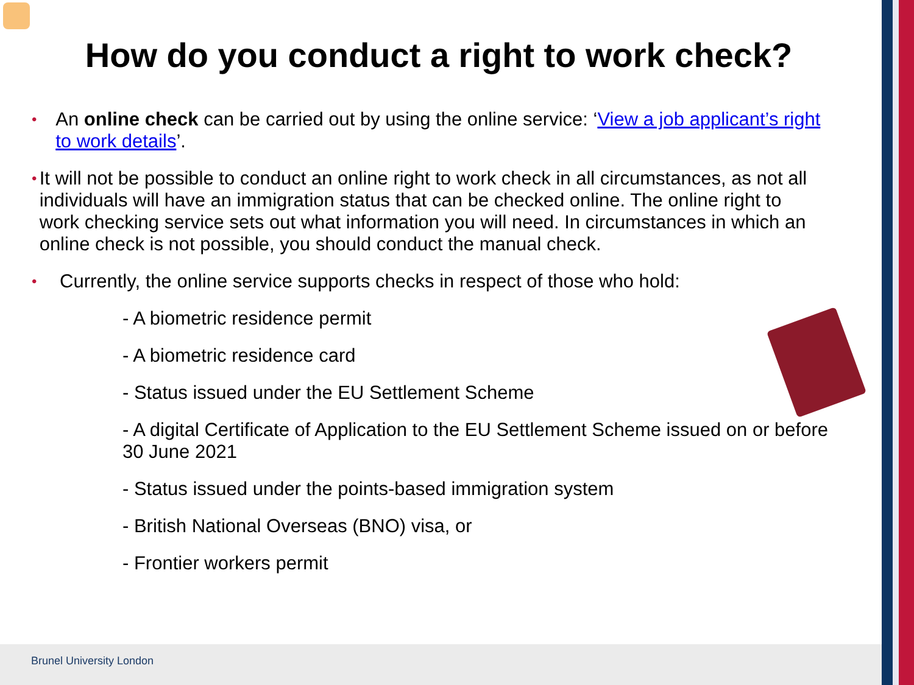How do you conduct a right to work check?
•
An online check can be carried out by using the online service: ‘View a job applicant’s right to work details’.
•
It will not be possible to conduct an online right to work check in all circumstances, as not all individuals will have an immigration status that can be checked online. The online right to work checking service sets out what information you will need. In circumstances in which an online check is not possible, you should conduct the manual check.
•
Currently, the online service supports checks in respect of those who hold:
- A biometric residence permit
- A biometric residence card
- Status issued under the EU Settlement Scheme
- A digital Certificate of Application to the EU Settlement Scheme issued on or before 30 June 2021
- Status issued under the points-based immigration system
- British National Overseas (BNO) visa, or
- Frontier workers permit
Brunel University London